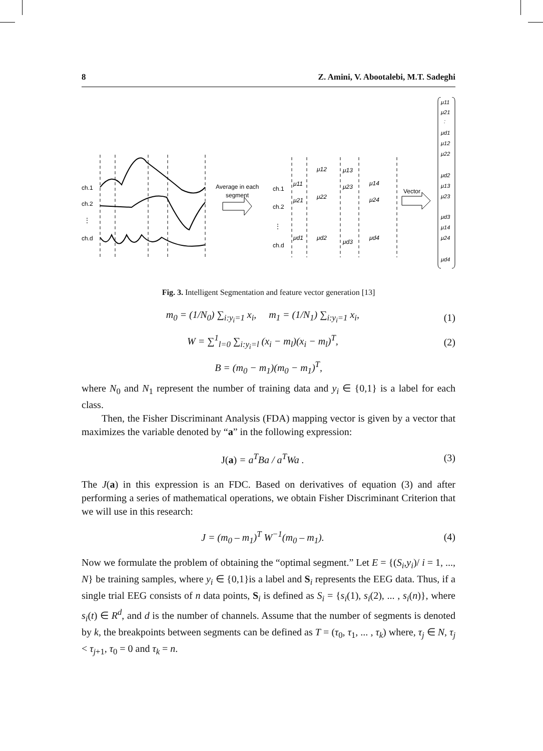8 Z. Amini, V. Abootalebi, M.T. Sadeghi
ch.1
ch.2
⋮
ch.d
Average in each
segment
ch.1
ch.2
⋮
ch.d
μ11
μ12
μ13
μ14
μ21
μ22
μ23
μ24
μd1
μd2
μd3
μd4
Vector
μ11
μ21
:
μd1
μ12
μ22
μd2
μ13
μ23
μd3
μ14
μ24
μd4
Fig. 3. Intelligent Segmentation and feature vector generation [13]
m<sub>0</sub> = (1/N<sub>0</sub>) ∑<sub>i:y<sub>i</sub>=1</sub> x<sub>i</sub>, m<sub>1</sub> = (1/N<sub>1</sub>) ∑<sub>i:y<sub>i</sub>=1</sub> x<sub>i</sub>, (1)
W = ∑<sup>1</sup><sub>l=0</sub> ∑<sub>i:y<sub>i</sub>=l</sub> (x<sub>i</sub> − m<sub>l</sub>)(x<sub>i</sub> − m<sub>l</sub>)<sup>T</sup>, (2)
B = (m<sub>0</sub> − m<sub>1</sub>)(m<sub>0</sub> − m<sub>1</sub>)<sup>T</sup>,
where N<sub>0</sub> and N<sub>1</sub> represent the number of training data and y<sub>i</sub> ∈ {0,1} is a label for each class.
Then, the Fisher Discriminant Analysis (FDA) mapping vector is given by a vector that maximizes the variable denoted by “a” in the following expression:
J(a) = a<sup>T</sup>Ba / a<sup>T</sup>Wa . (3)
The J(a) in this expression is an FDC. Based on derivatives of equation (3) and after performing a series of mathematical operations, we obtain Fisher Discriminant Criterion that we will use in this research:
J = (m<sub>0</sub> – m<sub>1</sub>)<sup>T</sup> W<sup>−1</sup>(m<sub>0</sub> – m<sub>1</sub>). (4)
Now we formulate the problem of obtaining the “optimal segment.” Let E = {(S<sub>i</sub>,y<sub>i</sub>)/ i = 1, ..., N} be training samples, where y<sub>i</sub> ∈ {0,1}is a label and S<sub>i</sub> represents the EEG data. Thus, if a single trial EEG consists of n data points, S<sub>i</sub> is defined as S<sub>i</sub> = {s<sub>i</sub>(1), s<sub>i</sub>(2), ... , s<sub>i</sub>(n)}, where s<sub>i</sub>(t) ∈ R<sup>d</sup>, and d is the number of channels. Assume that the number of segments is denoted by k, the breakpoints between segments can be defined as T = (τ<sub>0</sub>, τ<sub>1</sub>, ... , τ<sub>k</sub>) where, τ<sub>j</sub> ∈ N, τ<sub>j</sub> < τ<sub>j+1</sub>, τ<sub>0</sub> = 0 and τ<sub>k</sub> = n.